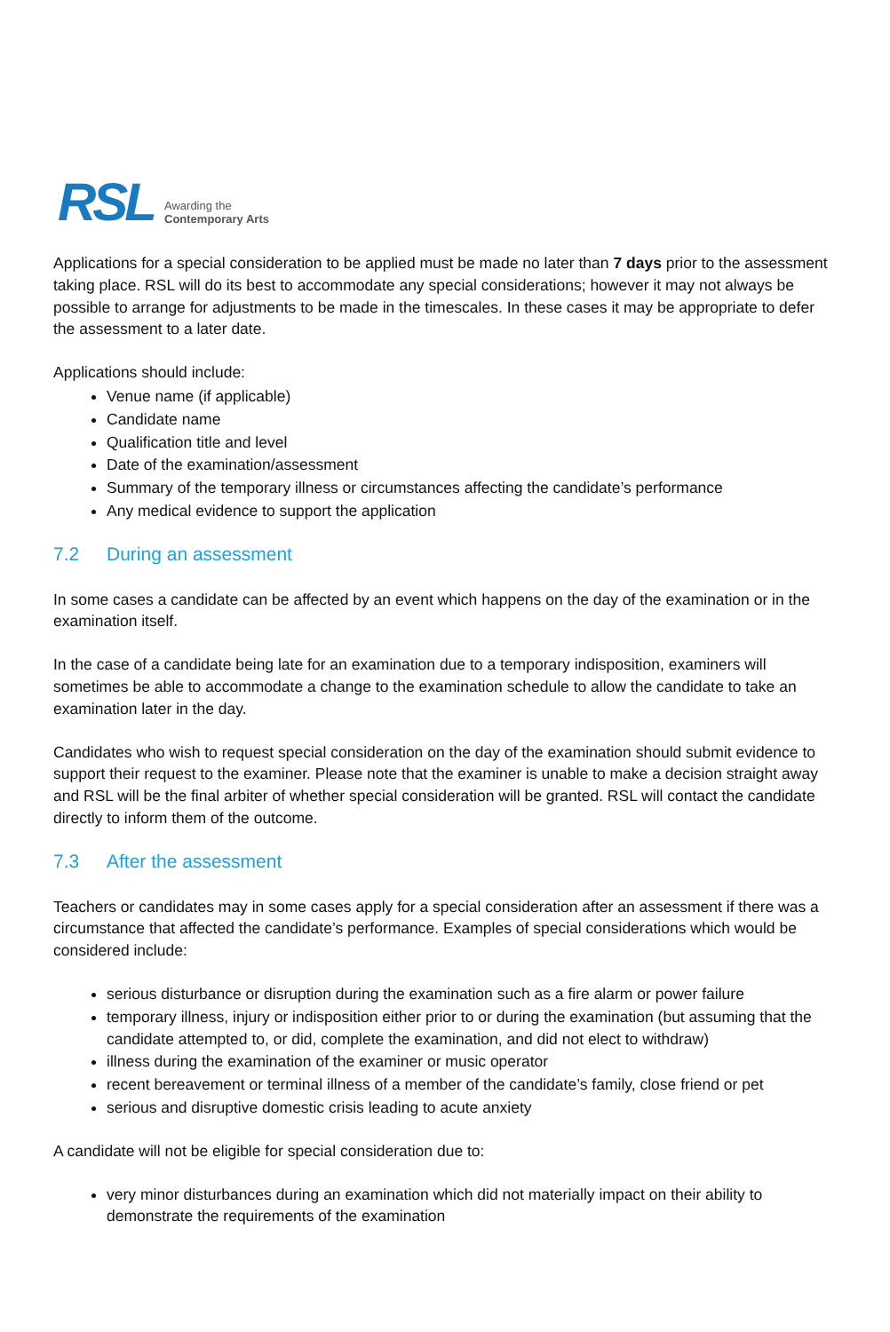RSL Awarding the
Contemporary Arts
Applications for a special consideration to be applied must be made no later than 7 days prior to the assessment taking place. RSL will do its best to accommodate any special considerations; however it may not always be possible to arrange for adjustments to be made in the timescales. In these cases it may be appropriate to defer the assessment to a later date.
Applications should include:
Venue name (if applicable)
Candidate name
Qualification title and level
Date of the examination/assessment
Summary of the temporary illness or circumstances affecting the candidate’s performance
Any medical evidence to support the application
7.2 During an assessment
In some cases a candidate can be affected by an event which happens on the day of the examination or in the examination itself.
In the case of a candidate being late for an examination due to a temporary indisposition, examiners will sometimes be able to accommodate a change to the examination schedule to allow the candidate to take an examination later in the day.
Candidates who wish to request special consideration on the day of the examination should submit evidence to support their request to the examiner. Please note that the examiner is unable to make a decision straight away and RSL will be the final arbiter of whether special consideration will be granted. RSL will contact the candidate directly to inform them of the outcome.
7.3 After the assessment
Teachers or candidates may in some cases apply for a special consideration after an assessment if there was a circumstance that affected the candidate’s performance. Examples of special considerations which would be considered include:
serious disturbance or disruption during the examination such as a fire alarm or power failure
temporary illness, injury or indisposition either prior to or during the examination (but assuming that the candidate attempted to, or did, complete the examination, and did not elect to withdraw)
illness during the examination of the examiner or music operator
recent bereavement or terminal illness of a member of the candidate’s family, close friend or pet
serious and disruptive domestic crisis leading to acute anxiety
A candidate will not be eligible for special consideration due to:
very minor disturbances during an examination which did not materially impact on their ability to demonstrate the requirements of the examination